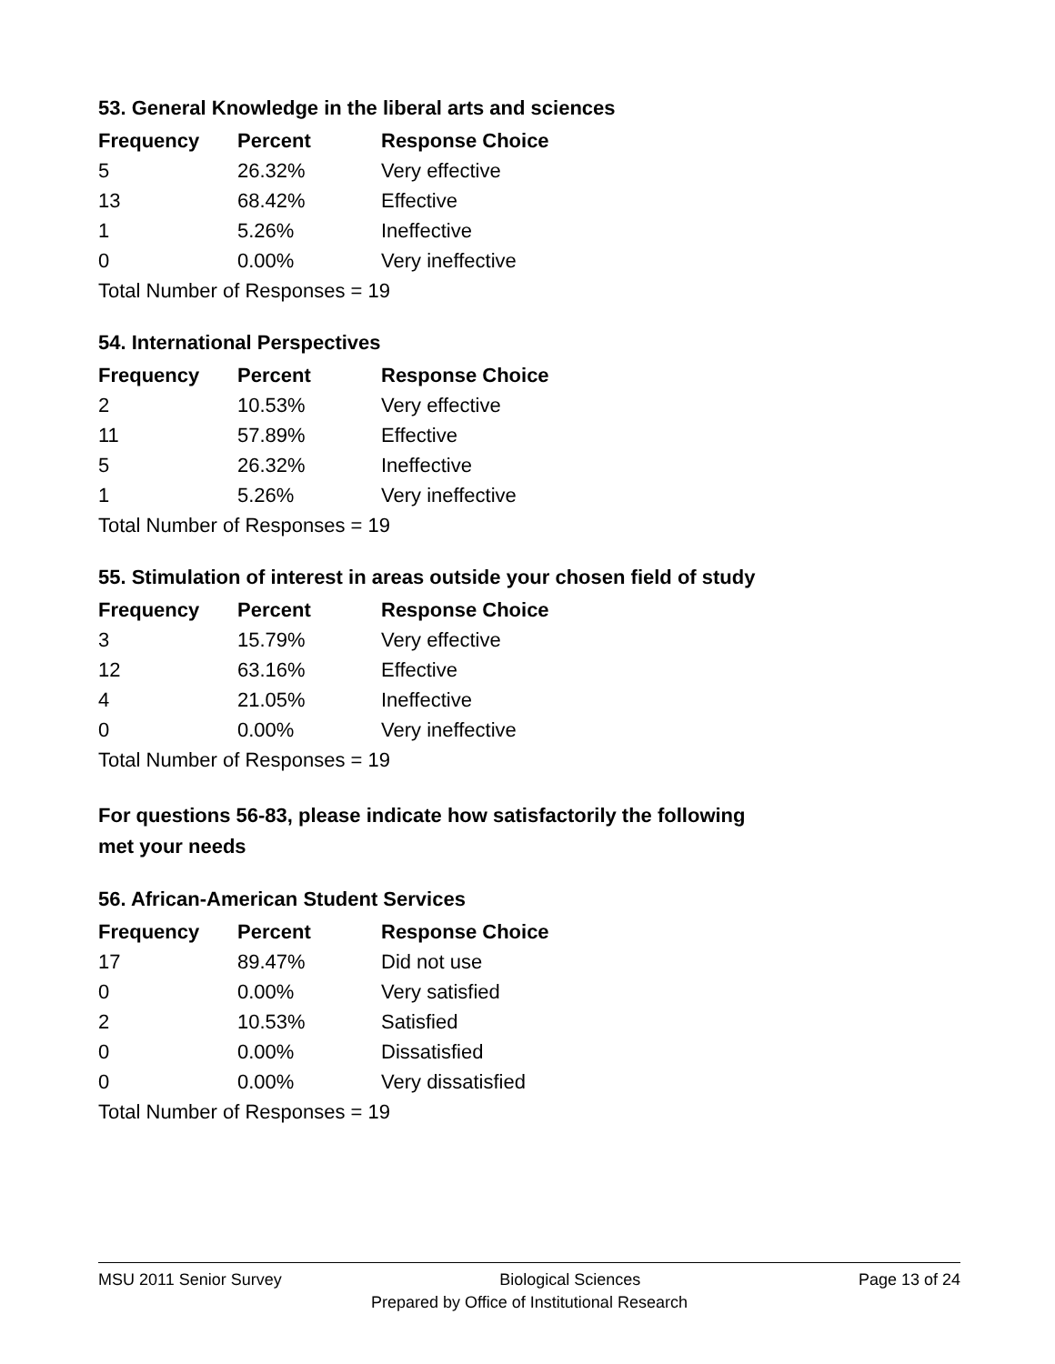53. General Knowledge in the liberal arts and sciences
| Frequency | Percent | Response Choice |
| --- | --- | --- |
| 5 | 26.32% | Very effective |
| 13 | 68.42% | Effective |
| 1 | 5.26% | Ineffective |
| 0 | 0.00% | Very ineffective |
| Total Number of Responses = 19 | | |
54. International Perspectives
| Frequency | Percent | Response Choice |
| --- | --- | --- |
| 2 | 10.53% | Very effective |
| 11 | 57.89% | Effective |
| 5 | 26.32% | Ineffective |
| 1 | 5.26% | Very ineffective |
| Total Number of Responses = 19 | | |
55. Stimulation of interest in areas outside your chosen field of study
| Frequency | Percent | Response Choice |
| --- | --- | --- |
| 3 | 15.79% | Very effective |
| 12 | 63.16% | Effective |
| 4 | 21.05% | Ineffective |
| 0 | 0.00% | Very ineffective |
| Total Number of Responses = 19 | | |
For questions 56-83, please indicate how satisfactorily the following
met your needs
56. African-American Student Services
| Frequency | Percent | Response Choice |
| --- | --- | --- |
| 17 | 89.47% | Did not use |
| 0 | 0.00% | Very satisfied |
| 2 | 10.53% | Satisfied |
| 0 | 0.00% | Dissatisfied |
| 0 | 0.00% | Very dissatisfied |
| Total Number of Responses = 19 | | |
MSU 2011 Senior Survey Biological Sciences Page 13 of 24
Prepared by Office of Institutional Research